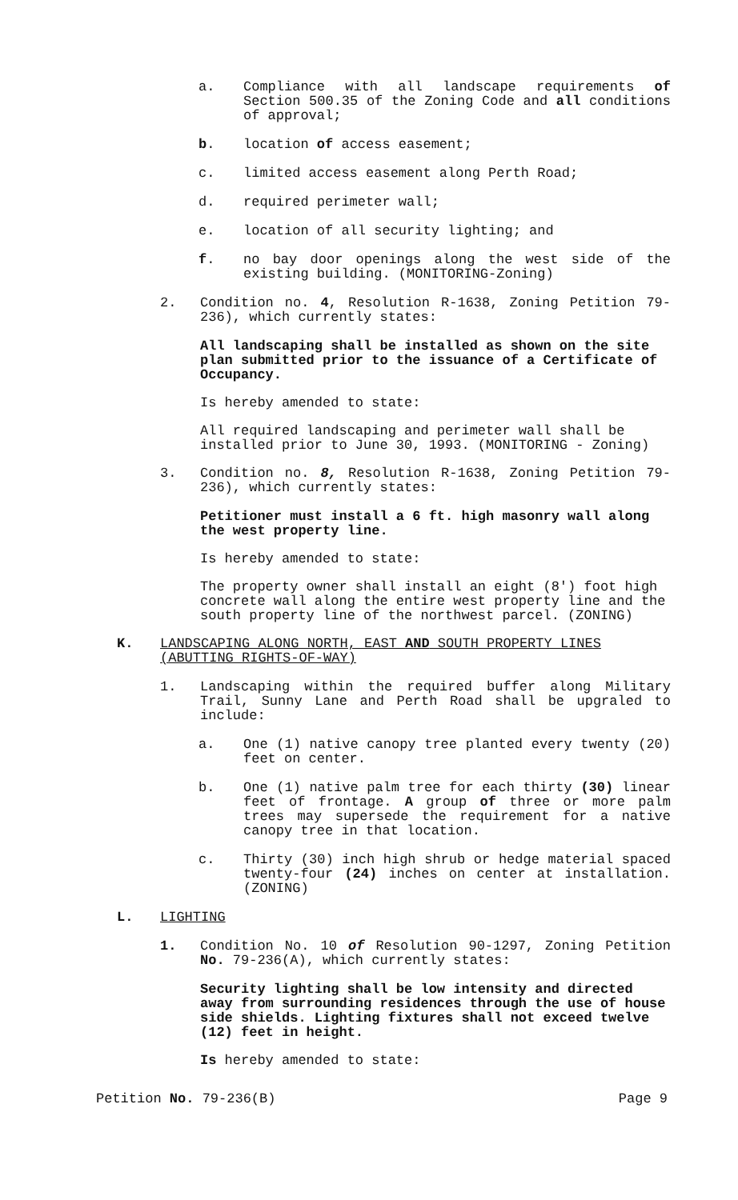a. Compliance with all landscape requirements of Section 500.35 of the Zoning Code and all conditions of approval;
b. location of access easement;
c. limited access easement along Perth Road;
d. required perimeter wall;
e. location of all security lighting; and
f. no bay door openings along the west side of the existing building. (MONITORING-Zoning)
2. Condition no. 4, Resolution R-1638, Zoning Petition 79-236), which currently states:
All landscaping shall be installed as shown on the site plan submitted prior to the issuance of a Certificate of Occupancy.
Is hereby amended to state:
All required landscaping and perimeter wall shall be installed prior to June 30, 1993. (MONITORING - Zoning)
3. Condition no. 8, Resolution R-1638, Zoning Petition 79-236), which currently states:
Petitioner must install a 6 ft. high masonry wall along the west property line.
Is hereby amended to state:
The property owner shall install an eight (8') foot high concrete wall along the entire west property line and the south property line of the northwest parcel. (ZONING)
K. LANDSCAPING ALONG NORTH, EAST AND SOUTH PROPERTY LINES (ABUTTING RIGHTS-OF-WAY)
1. Landscaping within the required buffer along Military Trail, Sunny Lane and Perth Road shall be upgraled to include:
a. One (1) native canopy tree planted every twenty (20) feet on center.
b. One (1) native palm tree for each thirty (30) linear feet of frontage. A group of three or more palm trees may supersede the requirement for a native canopy tree in that location.
c. Thirty (30) inch high shrub or hedge material spaced twenty-four (24) inches on center at installation. (ZONING)
L. LIGHTING
1. Condition No. 10 of Resolution 90-1297, Zoning Petition No. 79-236(A), which currently states:
Security lighting shall be low intensity and directed away from surrounding residences through the use of house side shields. Lighting fixtures shall not exceed twelve (12) feet in height.
Is hereby amended to state:
Petition No. 79-236(B) Page 9